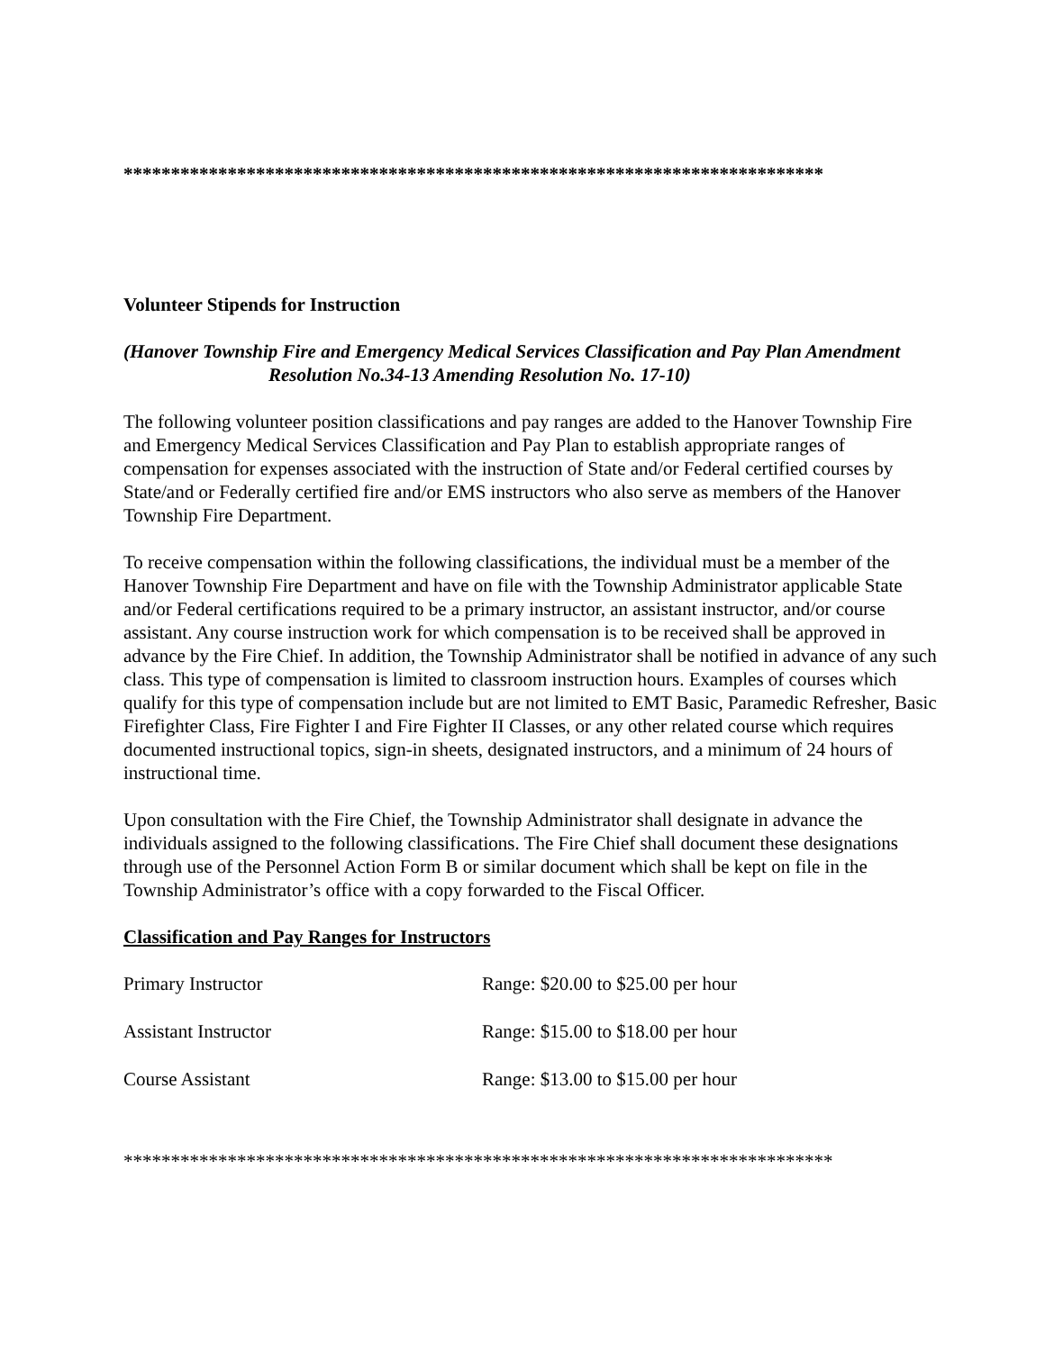**************************************************************************
Volunteer Stipends for Instruction
(Hanover Township Fire and Emergency Medical Services Classification and Pay Plan Amendment
Resolution No.34-13 Amending Resolution No. 17-10)
The following volunteer position classifications and pay ranges are added to the Hanover Township Fire and Emergency Medical Services Classification and Pay Plan to establish appropriate ranges of compensation for expenses associated with the instruction of State and/or Federal certified courses by State/and or Federally certified fire and/or EMS instructors who also serve as members of the Hanover Township Fire Department.
To receive compensation within the following classifications, the individual must be a member of the Hanover Township Fire Department and have on file with the Township Administrator applicable State and/or Federal certifications required to be a primary instructor, an assistant instructor, and/or course assistant. Any course instruction work for which compensation is to be received shall be approved in advance by the Fire Chief. In addition, the Township Administrator shall be notified in advance of any such class. This type of compensation is limited to classroom instruction hours. Examples of courses which qualify for this type of compensation include but are not limited to EMT Basic, Paramedic Refresher, Basic Firefighter Class, Fire Fighter I and Fire Fighter II Classes, or any other related course which requires documented instructional topics, sign-in sheets, designated instructors, and a minimum of 24 hours of instructional time.
Upon consultation with the Fire Chief, the Township Administrator shall designate in advance the individuals assigned to the following classifications. The Fire Chief shall document these designations through use of the Personnel Action Form B or similar document which shall be kept on file in the Township Administrator’s office with a copy forwarded to the Fiscal Officer.
Classification and Pay Ranges for Instructors
| Primary Instructor | Range: $20.00 to $25.00 per hour |
| Assistant Instructor | Range: $15.00 to $18.00 per hour |
| Course Assistant | Range: $13.00 to $15.00 per hour |
***************************************************************************